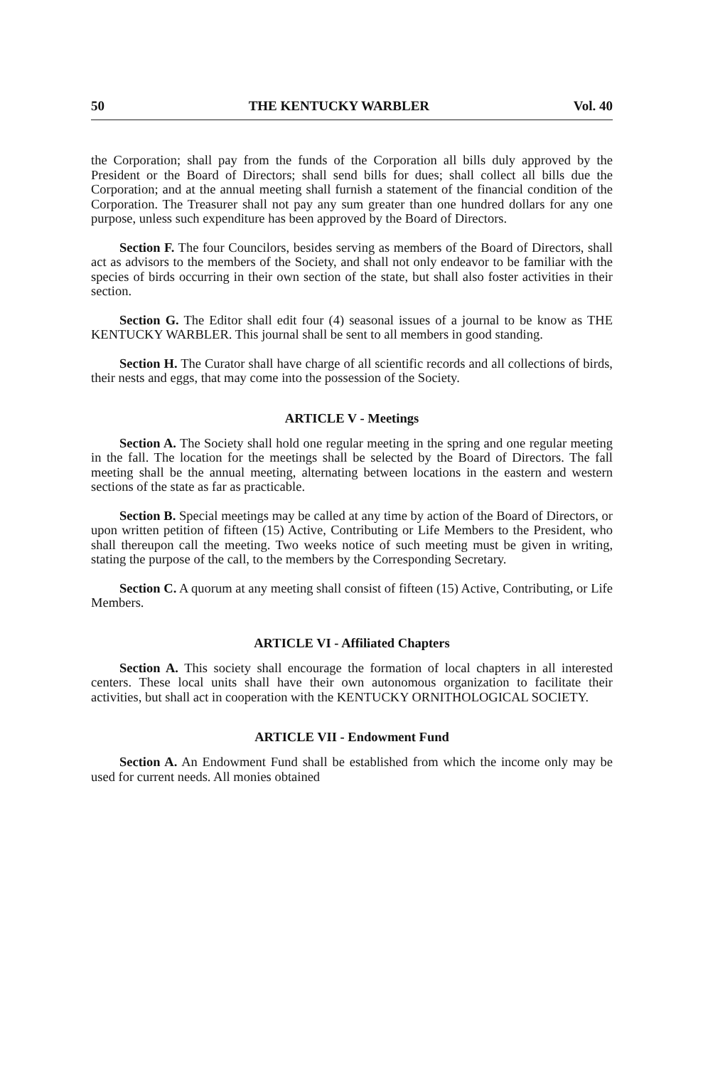50 THE KENTUCKY WARBLER Vol. 40
the Corporation; shall pay from the funds of the Corporation all bills duly approved by the President or the Board of Directors; shall send bills for dues; shall collect all bills due the Corporation; and at the annual meeting shall furnish a statement of the financial condition of the Corporation. The Treasurer shall not pay any sum greater than one hundred dollars for any one purpose, unless such expenditure has been approved by the Board of Directors.
Section F. The four Councilors, besides serving as members of the Board of Directors, shall act as advisors to the members of the Society, and shall not only endeavor to be familiar with the species of birds occurring in their own section of the state, but shall also foster activities in their section.
Section G. The Editor shall edit four (4) seasonal issues of a journal to be know as THE KENTUCKY WARBLER. This journal shall be sent to all members in good standing.
Section H. The Curator shall have charge of all scientific records and all collections of birds, their nests and eggs, that may come into the possession of the Society.
ARTICLE V - Meetings
Section A. The Society shall hold one regular meeting in the spring and one regular meeting in the fall. The location for the meetings shall be selected by the Board of Directors. The fall meeting shall be the annual meeting, alternating between locations in the eastern and western sections of the state as far as practicable.
Section B. Special meetings may be called at any time by action of the Board of Directors, or upon written petition of fifteen (15) Active, Contributing or Life Members to the President, who shall thereupon call the meeting. Two weeks notice of such meeting must be given in writing, stating the purpose of the call, to the members by the Corresponding Secretary.
Section C. A quorum at any meeting shall consist of fifteen (15) Active, Contributing, or Life Members.
ARTICLE VI - Affiliated Chapters
Section A. This society shall encourage the formation of local chapters in all interested centers. These local units shall have their own autonomous organization to facilitate their activities, but shall act in cooperation with the KENTUCKY ORNITHOLOGICAL SOCIETY.
ARTICLE VII - Endowment Fund
Section A. An Endowment Fund shall be established from which the income only may be used for current needs. All monies obtained